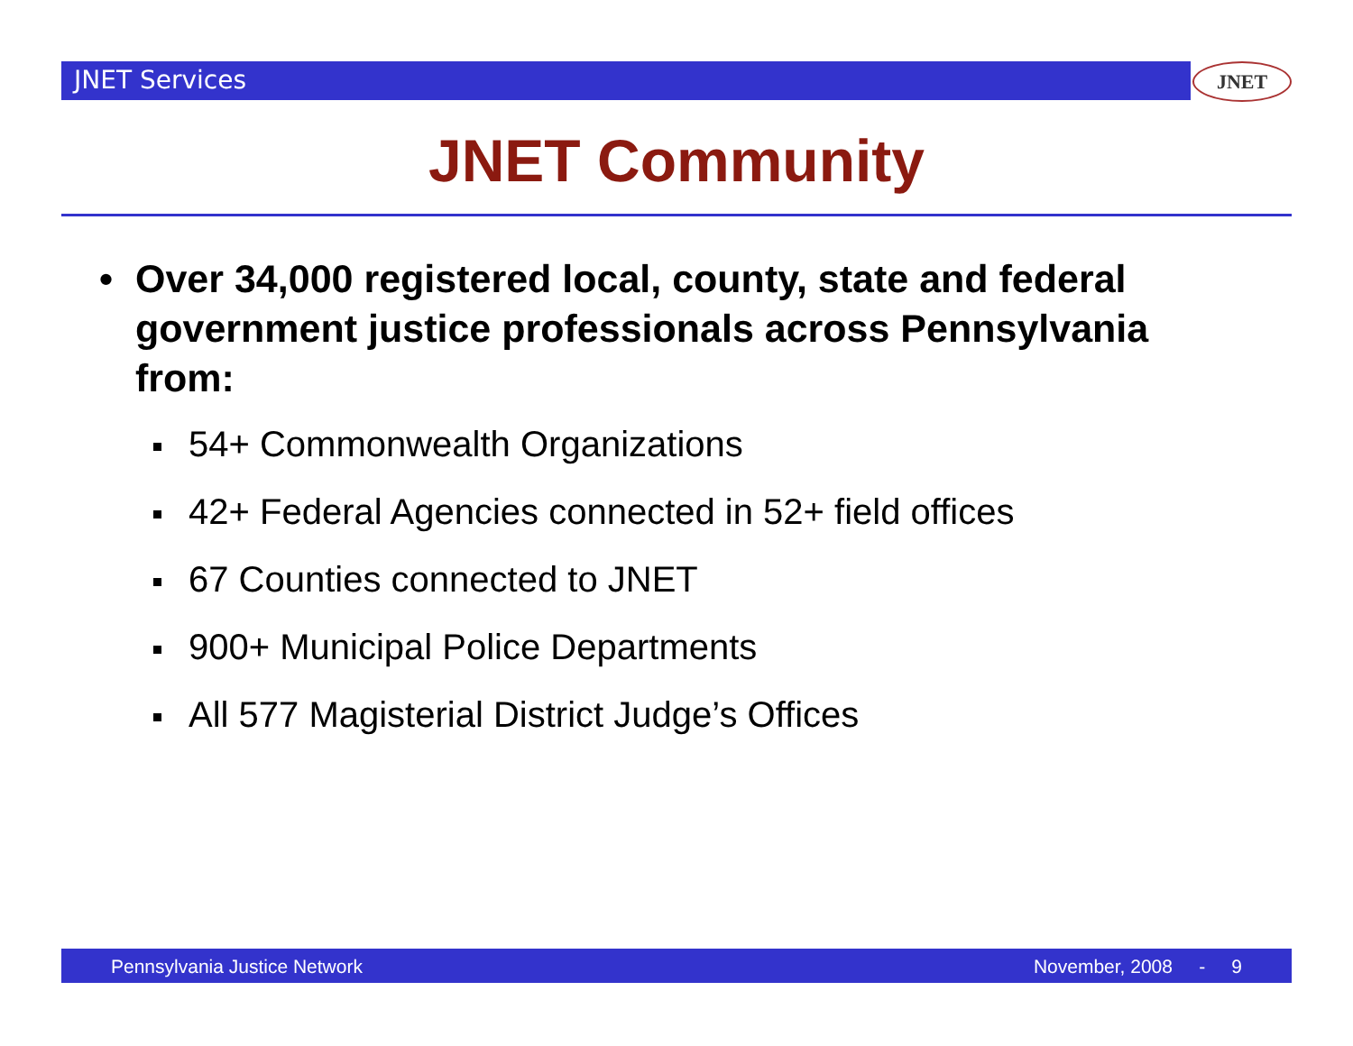JNET Services JNET
JNET Community
• Over 34,000 registered local, county, state and federal government justice professionals across Pennsylvania from:
54+ Commonwealth Organizations
42+ Federal Agencies connected in 52+ field offices
67 Counties connected to JNET
900+ Municipal Police Departments
All 577 Magisterial District Judge’s Offices
Pennsylvania Justice Network November, 2008 - 9